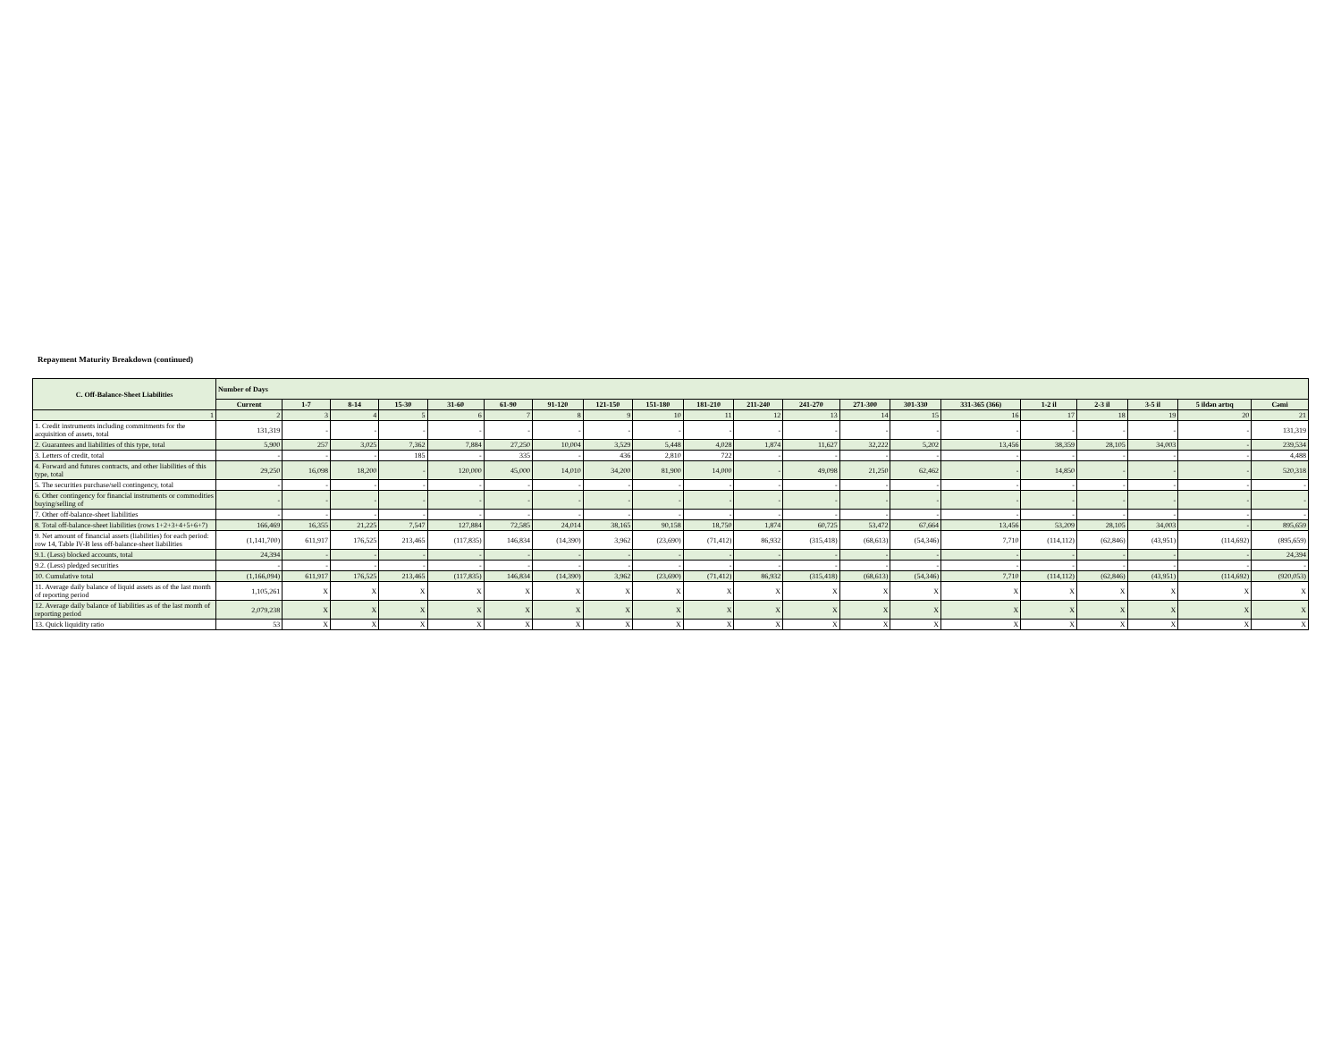Repayment Maturity Breakdown (continued)
| C. Off-Balance-Sheet Liabilities | Number of Days | | | | | | | | | | | | | | | | | | | |
| --- | --- | --- | --- | --- | --- | --- | --- | --- | --- | --- | --- | --- | --- | --- | --- | --- | --- | --- | --- | --- |
| | Current | 1-7 | 8-14 | 15-30 | 31-60 | 61-90 | 91-120 | 121-150 | 151-180 | 181-210 | 211-240 | 241-270 | 271-300 | 301-330 | 331-365 (366) | 1-2 il | 2-3 il | 3-5 il | 5 ildən artıq | Cəmi |
| 1 | 2 | 3 | 4 | 5 | 6 | 7 | 8 | 9 | 10 | 11 | 12 | 13 | 14 | 15 | 16 | 17 | 18 | 19 | 20 | 21 |
| 1. Credit instruments including commitments for the acquisition of assets, total | 131,319 | - | - | - | - | - | - | - | - | - | - | - | - | - | - | - | - | - | - | 131,319 |
| 2. Guarantees and liabilities of this type, total | 5,900 | 257 | 3,025 | 7,362 | 7,884 | 27,250 | 10,004 | 3,529 | 5,448 | 4,028 | 1,874 | 11,627 | 32,222 | 5,202 | 13,456 | 38,359 | 28,105 | 34,003 | - | 239,534 |
| 3. Letters of credit, total | - | - | - | 185 | - | 335 | - | 436 | 2,810 | 722 | - | - | - | - | - | - | - | - | - | 4,488 |
| 4. Forward and futures contracts, and other liabilities of this type, total | 29,250 | 16,098 | 18,200 | - | 120,000 | 45,000 | 14,010 | 34,200 | 81,900 | 14,000 | - | 49,098 | 21,250 | 62,462 | - | 14,850 | - | - | - | 520,318 |
| 5. The securities purchase/sell contingency, total | - | - | - | - | - | - | - | - | - | - | - | - | - | - | - | - | - | - | - | - |
| 6. Other contingency for financial instruments or commodities buying/selling of | - | - | - | - | - | - | - | - | - | - | - | - | - | - | - | - | - | - | - | - |
| 7. Other off-balance-sheet liabilities | - | - | - | - | - | - | - | - | - | - | - | - | - | - | - | - | - | - | - | - |
| 8. Total off-balance-sheet liabilities (rows 1+2+3+4+5+6+7) | 166,469 | 16,355 | 21,225 | 7,547 | 127,884 | 72,585 | 24,014 | 38,165 | 90,158 | 18,750 | 1,874 | 60,725 | 53,472 | 67,664 | 13,456 | 53,209 | 28,105 | 34,003 | - | 895,659 |
| 9. Net amount of financial assets (liabilities) for each period: row 14, Table IV-B less off-balance-sheet liabilities | (1,141,700) | 611,917 | 176,525 | 213,465 | (117,835) | 146,834 | (14,390) | 3,962 | (23,690) | (71,412) | 86,932 | (315,418) | (68,613) | (54,346) | 7,710 | (114,112) | (62,846) | (43,951) | (114,692) | (895,659) |
| 9.1. (Less) blocked accounts, total | 24,394 | - | - | - | - | - | - | - | - | - | - | - | - | - | - | - | - | - | - | 24,394 |
| 9.2. (Less) pledged securities | - | - | - | - | - | - | - | - | - | - | - | - | - | - | - | - | - | - | - | - |
| 10. Cumulative total | (1,166,094) | 611,917 | 176,525 | 213,465 | (117,835) | 146,834 | (14,390) | 3,962 | (23,690) | (71,412) | 86,932 | (315,418) | (68,613) | (54,346) | 7,710 | (114,112) | (62,846) | (43,951) | (114,692) | (920,053) |
| 11. Average daily balance of liquid assets as of the last month of reporting period | 1,105,261 | X | X | X | X | X | X | X | X | X | X | X | X | X | X | X | X | X | X | X |
| 12. Average daily balance of liabilities as of the last month of reporting period | 2,079,238 | X | X | X | X | X | X | X | X | X | X | X | X | X | X | X | X | X | X | X |
| 13. Quick liquidity ratio | 53 | X | X | X | X | X | X | X | X | X | X | X | X | X | X | X | X | X | X | X |